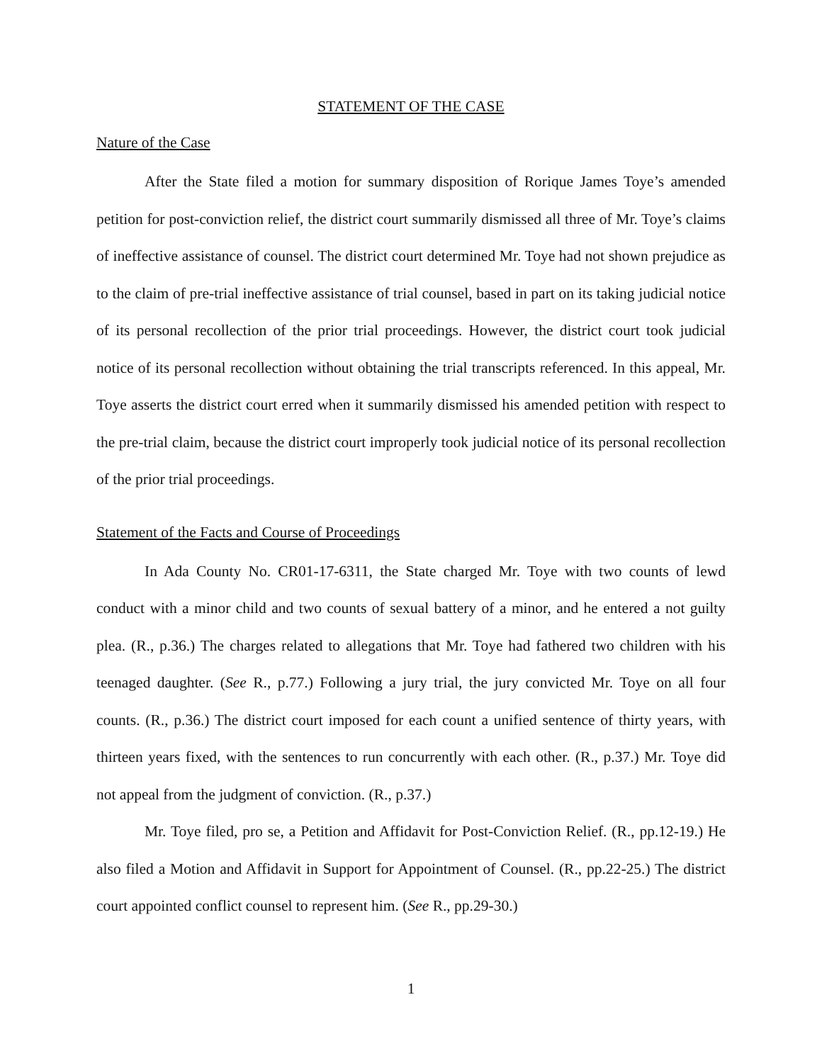STATEMENT OF THE CASE
Nature of the Case
After the State filed a motion for summary disposition of Rorique James Toye’s amended petition for post-conviction relief, the district court summarily dismissed all three of Mr. Toye’s claims of ineffective assistance of counsel. The district court determined Mr. Toye had not shown prejudice as to the claim of pre-trial ineffective assistance of trial counsel, based in part on its taking judicial notice of its personal recollection of the prior trial proceedings. However, the district court took judicial notice of its personal recollection without obtaining the trial transcripts referenced. In this appeal, Mr. Toye asserts the district court erred when it summarily dismissed his amended petition with respect to the pre-trial claim, because the district court improperly took judicial notice of its personal recollection of the prior trial proceedings.
Statement of the Facts and Course of Proceedings
In Ada County No. CR01-17-6311, the State charged Mr. Toye with two counts of lewd conduct with a minor child and two counts of sexual battery of a minor, and he entered a not guilty plea. (R., p.36.) The charges related to allegations that Mr. Toye had fathered two children with his teenaged daughter. (See R., p.77.) Following a jury trial, the jury convicted Mr. Toye on all four counts. (R., p.36.) The district court imposed for each count a unified sentence of thirty years, with thirteen years fixed, with the sentences to run concurrently with each other. (R., p.37.) Mr. Toye did not appeal from the judgment of conviction. (R., p.37.)
Mr. Toye filed, pro se, a Petition and Affidavit for Post-Conviction Relief. (R., pp.12-19.) He also filed a Motion and Affidavit in Support for Appointment of Counsel. (R., pp.22-25.) The district court appointed conflict counsel to represent him. (See R., pp.29-30.)
1